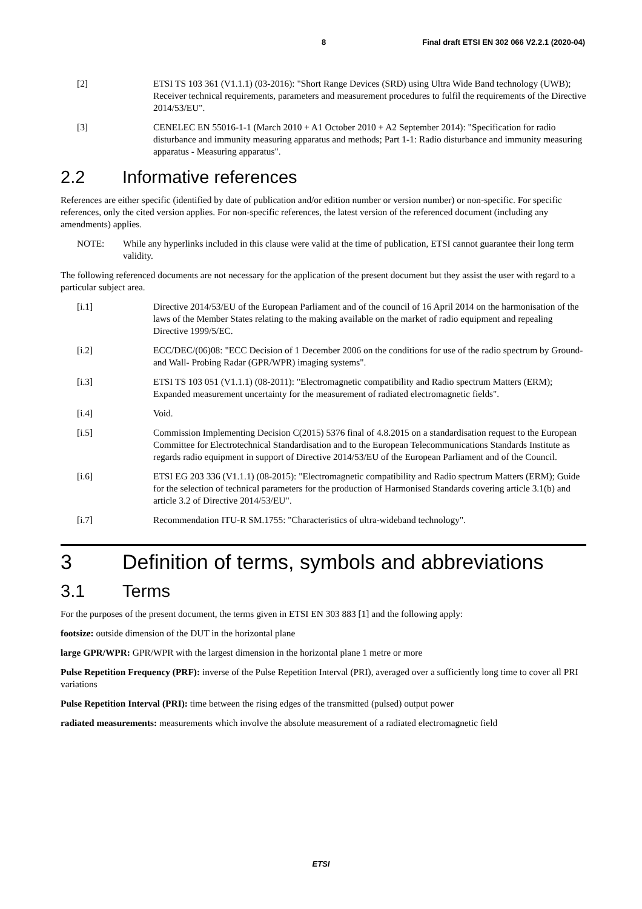8 Final draft ETSI EN 302 066 V2.2.1 (2020-04)
[2] ETSI TS 103 361 (V1.1.1) (03-2016): "Short Range Devices (SRD) using Ultra Wide Band technology (UWB); Receiver technical requirements, parameters and measurement procedures to fulfil the requirements of the Directive 2014/53/EU".
[3] CENELEC EN 55016-1-1 (March 2010 + A1 October 2010 + A2 September 2014): "Specification for radio disturbance and immunity measuring apparatus and methods; Part 1-1: Radio disturbance and immunity measuring apparatus - Measuring apparatus".
2.2 Informative references
References are either specific (identified by date of publication and/or edition number or version number) or non-specific. For specific references, only the cited version applies. For non-specific references, the latest version of the referenced document (including any amendments) applies.
NOTE: While any hyperlinks included in this clause were valid at the time of publication, ETSI cannot guarantee their long term validity.
The following referenced documents are not necessary for the application of the present document but they assist the user with regard to a particular subject area.
[i.1] Directive 2014/53/EU of the European Parliament and of the council of 16 April 2014 on the harmonisation of the laws of the Member States relating to the making available on the market of radio equipment and repealing Directive 1999/5/EC.
[i.2] ECC/DEC/(06)08: "ECC Decision of 1 December 2006 on the conditions for use of the radio spectrum by Ground- and Wall- Probing Radar (GPR/WPR) imaging systems".
[i.3] ETSI TS 103 051 (V1.1.1) (08-2011): "Electromagnetic compatibility and Radio spectrum Matters (ERM); Expanded measurement uncertainty for the measurement of radiated electromagnetic fields".
[i.4] Void.
[i.5] Commission Implementing Decision C(2015) 5376 final of 4.8.2015 on a standardisation request to the European Committee for Electrotechnical Standardisation and to the European Telecommunications Standards Institute as regards radio equipment in support of Directive 2014/53/EU of the European Parliament and of the Council.
[i.6] ETSI EG 203 336 (V1.1.1) (08-2015): "Electromagnetic compatibility and Radio spectrum Matters (ERM); Guide for the selection of technical parameters for the production of Harmonised Standards covering article 3.1(b) and article 3.2 of Directive 2014/53/EU".
[i.7] Recommendation ITU-R SM.1755: "Characteristics of ultra-wideband technology".
3 Definition of terms, symbols and abbreviations
3.1 Terms
For the purposes of the present document, the terms given in ETSI EN 303 883 [1] and the following apply:
footsize: outside dimension of the DUT in the horizontal plane
large GPR/WPR: GPR/WPR with the largest dimension in the horizontal plane 1 metre or more
Pulse Repetition Frequency (PRF): inverse of the Pulse Repetition Interval (PRI), averaged over a sufficiently long time to cover all PRI variations
Pulse Repetition Interval (PRI): time between the rising edges of the transmitted (pulsed) output power
radiated measurements: measurements which involve the absolute measurement of a radiated electromagnetic field
ETSI